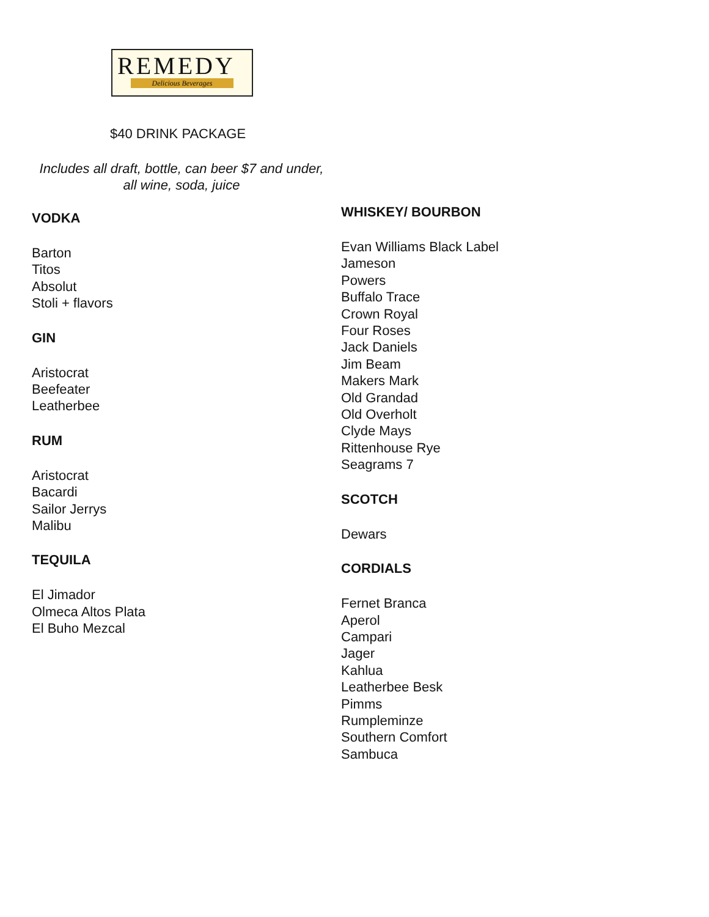REMEDY
Delicious Beverages
$40 DRINK PACKAGE
Includes all draft, bottle, can beer $7 and under,
all wine, soda, juice
VODKA
Barton
Titos
Absolut
Stoli + flavors
GIN
Aristocrat
Beefeater
Leatherbee
RUM
Aristocrat
Bacardi
Sailor Jerrys
Malibu
TEQUILA
El Jimador
Olmeca Altos Plata
El Buho Mezcal
WHISKEY/ BOURBON
Evan Williams Black Label
Jameson
Powers
Buffalo Trace
Crown Royal
Four Roses
Jack Daniels
Jim Beam
Makers Mark
Old Grandad
Old Overholt
Clyde Mays
Rittenhouse Rye
Seagrams 7
SCOTCH
Dewars
CORDIALS
Fernet Branca
Aperol
Campari
Jager
Kahlua
Leatherbee Besk
Pimms
Rumpleminze
Southern Comfort
Sambuca